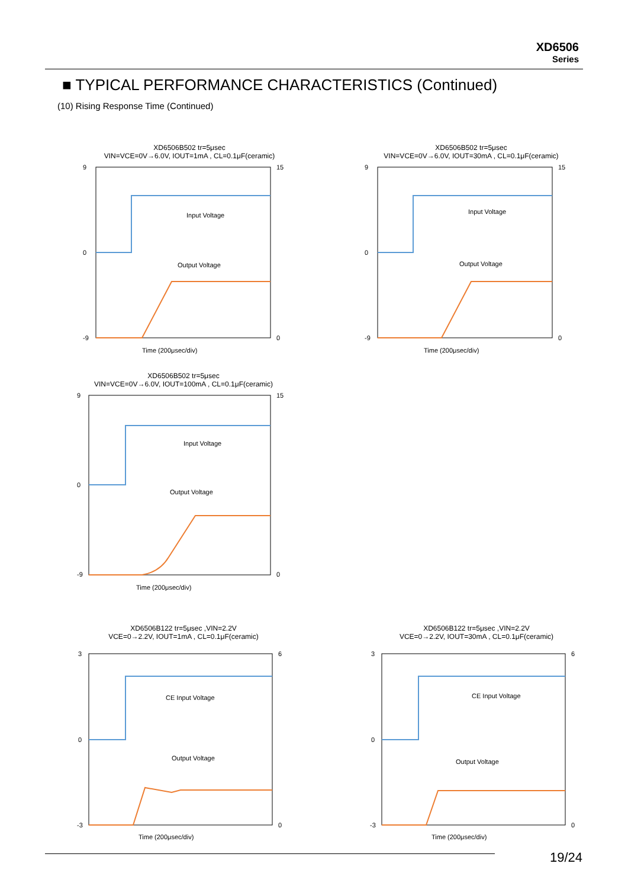XD6506
Series
■ TYPICAL PERFORMANCE CHARACTERISTICS (Continued)
(10) Rising Response Time (Continued)
XD6506B502 tr=5μsec
VIN=VCE=0V→6.0V, IOUT=1mA , CL=0.1μF(ceramic)
Input Voltage
Output Voltage
Time (200μsec/div)
9
0
-9
15
0
XD6506B502 tr=5μsec
VIN=VCE=0V→6.0V, IOUT=30mA , CL=0.1μF(ceramic)
Input Voltage
Output Voltage
Time (200μsec/div)
9
0
-9
15
0
XD6506B502 tr=5μsec
VIN=VCE=0V→6.0V, IOUT=100mA , CL=0.1μF(ceramic)
Input Voltage
Output Voltage
Time (200μsec/div)
9
0
-9
15
0
XD6506B122 tr=5μsec ,VIN=2.2V
VCE=0→2.2V, IOUT=1mA , CL=0.1μF(ceramic)
CE Input Voltage
Output Voltage
Time (200μsec/div)
3
0
-3
6
0
XD6506B122 tr=5μsec ,VIN=2.2V
VCE=0→2.2V, IOUT=30mA , CL=0.1μF(ceramic)
CE Input Voltage
Output Voltage
Time (200μsec/div)
3
0
-3
6
0
19/24